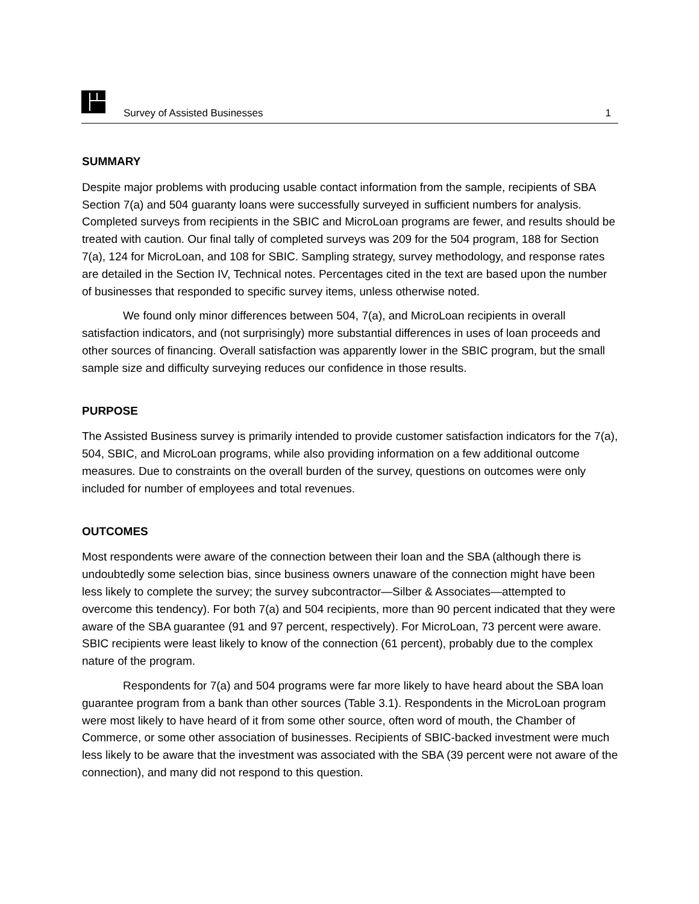Survey of Assisted Businesses 1
SUMMARY
Despite major problems with producing usable contact information from the sample, recipients of SBA Section 7(a) and 504 guaranty loans were successfully surveyed in sufficient numbers for analysis. Completed surveys from recipients in the SBIC and MicroLoan programs are fewer, and results should be treated with caution. Our final tally of completed surveys was 209 for the 504 program, 188 for Section 7(a), 124 for MicroLoan, and 108 for SBIC. Sampling strategy, survey methodology, and response rates are detailed in the Section IV, Technical notes. Percentages cited in the text are based upon the number of businesses that responded to specific survey items, unless otherwise noted.
We found only minor differences between 504, 7(a), and MicroLoan recipients in overall satisfaction indicators, and (not surprisingly) more substantial differences in uses of loan proceeds and other sources of financing. Overall satisfaction was apparently lower in the SBIC program, but the small sample size and difficulty surveying reduces our confidence in those results.
PURPOSE
The Assisted Business survey is primarily intended to provide customer satisfaction indicators for the 7(a), 504, SBIC, and MicroLoan programs, while also providing information on a few additional outcome measures. Due to constraints on the overall burden of the survey, questions on outcomes were only included for number of employees and total revenues.
OUTCOMES
Most respondents were aware of the connection between their loan and the SBA (although there is undoubtedly some selection bias, since business owners unaware of the connection might have been less likely to complete the survey; the survey subcontractor—Silber & Associates—attempted to overcome this tendency). For both 7(a) and 504 recipients, more than 90 percent indicated that they were aware of the SBA guarantee (91 and 97 percent, respectively). For MicroLoan, 73 percent were aware. SBIC recipients were least likely to know of the connection (61 percent), probably due to the complex nature of the program.
Respondents for 7(a) and 504 programs were far more likely to have heard about the SBA loan guarantee program from a bank than other sources (Table 3.1). Respondents in the MicroLoan program were most likely to have heard of it from some other source, often word of mouth, the Chamber of Commerce, or some other association of businesses. Recipients of SBIC-backed investment were much less likely to be aware that the investment was associated with the SBA (39 percent were not aware of the connection), and many did not respond to this question.